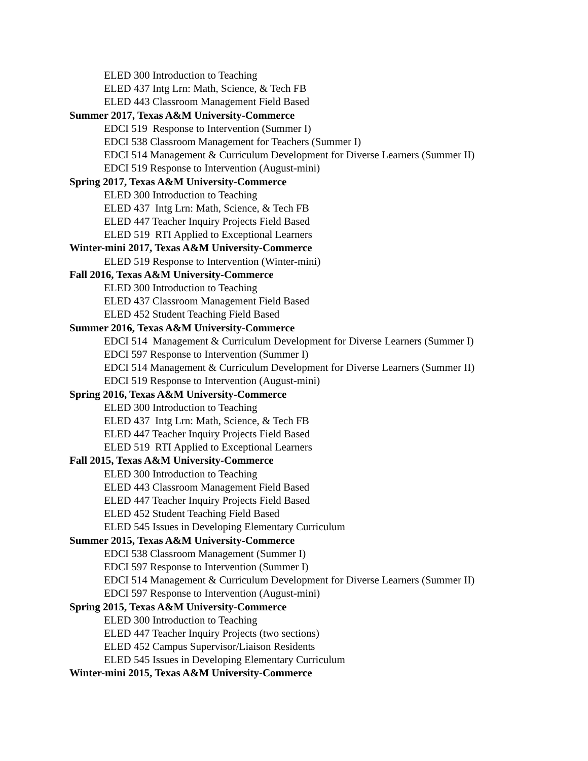ELED 300 Introduction to Teaching
ELED 437 Intg Lrn: Math, Science, & Tech FB
ELED 443 Classroom Management Field Based
Summer 2017, Texas A&M University-Commerce
EDCI 519 Response to Intervention (Summer I)
EDCI 538 Classroom Management for Teachers (Summer I)
EDCI 514 Management & Curriculum Development for Diverse Learners (Summer II)
EDCI 519 Response to Intervention (August-mini)
Spring 2017, Texas A&M University-Commerce
ELED 300 Introduction to Teaching
ELED 437 Intg Lrn: Math, Science, & Tech FB
ELED 447 Teacher Inquiry Projects Field Based
ELED 519 RTI Applied to Exceptional Learners
Winter-mini 2017, Texas A&M University-Commerce
ELED 519 Response to Intervention (Winter-mini)
Fall 2016, Texas A&M University-Commerce
ELED 300 Introduction to Teaching
ELED 437 Classroom Management Field Based
ELED 452 Student Teaching Field Based
Summer 2016, Texas A&M University-Commerce
EDCI 514 Management & Curriculum Development for Diverse Learners (Summer I)
EDCI 597 Response to Intervention (Summer I)
EDCI 514 Management & Curriculum Development for Diverse Learners (Summer II)
EDCI 519 Response to Intervention (August-mini)
Spring 2016, Texas A&M University-Commerce
ELED 300 Introduction to Teaching
ELED 437 Intg Lrn: Math, Science, & Tech FB
ELED 447 Teacher Inquiry Projects Field Based
ELED 519 RTI Applied to Exceptional Learners
Fall 2015, Texas A&M University-Commerce
ELED 300 Introduction to Teaching
ELED 443 Classroom Management Field Based
ELED 447 Teacher Inquiry Projects Field Based
ELED 452 Student Teaching Field Based
ELED 545 Issues in Developing Elementary Curriculum
Summer 2015, Texas A&M University-Commerce
EDCI 538 Classroom Management (Summer I)
EDCI 597 Response to Intervention (Summer I)
EDCI 514 Management & Curriculum Development for Diverse Learners (Summer II)
EDCI 597 Response to Intervention (August-mini)
Spring 2015, Texas A&M University-Commerce
ELED 300 Introduction to Teaching
ELED 447 Teacher Inquiry Projects (two sections)
ELED 452 Campus Supervisor/Liaison Residents
ELED 545 Issues in Developing Elementary Curriculum
Winter-mini 2015, Texas A&M University-Commerce